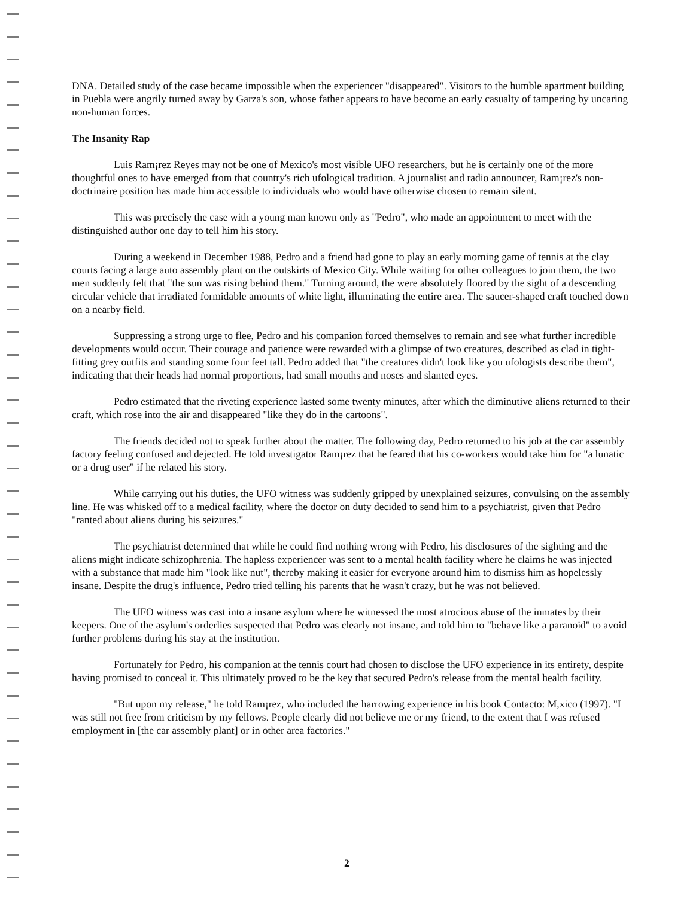DNA. Detailed study of the case became impossible when the experiencer "disappeared". Visitors to the humble apartment building in Puebla were angrily turned away by Garza's son, whose father appears to have become an early casualty of tampering by uncaring non-human forces.
The Insanity Rap
Luis Ram¡rez Reyes may not be one of Mexico's most visible UFO researchers, but he is certainly one of the more thoughtful ones to have emerged from that country's rich ufological tradition. A journalist and radio announcer, Ram¡rez's non-doctrinaire position has made him accessible to individuals who would have otherwise chosen to remain silent.
This was precisely the case with a young man known only as "Pedro", who made an appointment to meet with the distinguished author one day to tell him his story.
During a weekend in December 1988, Pedro and a friend had gone to play an early morning game of tennis at the clay courts facing a large auto assembly plant on the outskirts of Mexico City. While waiting for other colleagues to join them, the two men suddenly felt that "the sun was rising behind them." Turning around, the were absolutely floored by the sight of a descending circular vehicle that irradiated formidable amounts of white light, illuminating the entire area. The saucer-shaped craft touched down on a nearby field.
Suppressing a strong urge to flee, Pedro and his companion forced themselves to remain and see what further incredible developments would occur. Their courage and patience were rewarded with a glimpse of two creatures, described as clad in tight-fitting grey outfits and standing some four feet tall. Pedro added that "the creatures didn't look like you ufologists describe them", indicating that their heads had normal proportions, had small mouths and noses and slanted eyes.
Pedro estimated that the riveting experience lasted some twenty minutes, after which the diminutive aliens returned to their craft, which rose into the air and disappeared "like they do in the cartoons".
The friends decided not to speak further about the matter. The following day, Pedro returned to his job at the car assembly factory feeling confused and dejected. He told investigator Ram¡rez that he feared that his co-workers would take him for "a lunatic or a drug user" if he related his story.
While carrying out his duties, the UFO witness was suddenly gripped by unexplained seizures, convulsing on the assembly line. He was whisked off to a medical facility, where the doctor on duty decided to send him to a psychiatrist, given that Pedro "ranted about aliens during his seizures."
The psychiatrist determined that while he could find nothing wrong with Pedro, his disclosures of the sighting and the aliens might indicate schizophrenia. The hapless experiencer was sent to a mental health facility where he claims he was injected with a substance that made him "look like nut", thereby making it easier for everyone around him to dismiss him as hopelessly insane. Despite the drug's influence, Pedro tried telling his parents that he wasn't crazy, but he was not believed.
The UFO witness was cast into a insane asylum where he witnessed the most atrocious abuse of the inmates by their keepers. One of the asylum's orderlies suspected that Pedro was clearly not insane, and told him to "behave like a paranoid" to avoid further problems during his stay at the institution.
Fortunately for Pedro, his companion at the tennis court had chosen to disclose the UFO experience in its entirety, despite having promised to conceal it. This ultimately proved to be the key that secured Pedro's release from the mental health facility.
"But upon my release," he told Ram¡rez, who included the harrowing experience in his book Contacto: M,xico (1997). "I was still not free from criticism by my fellows. People clearly did not believe me or my friend, to the extent that I was refused employment in [the car assembly plant] or in other area factories."
2